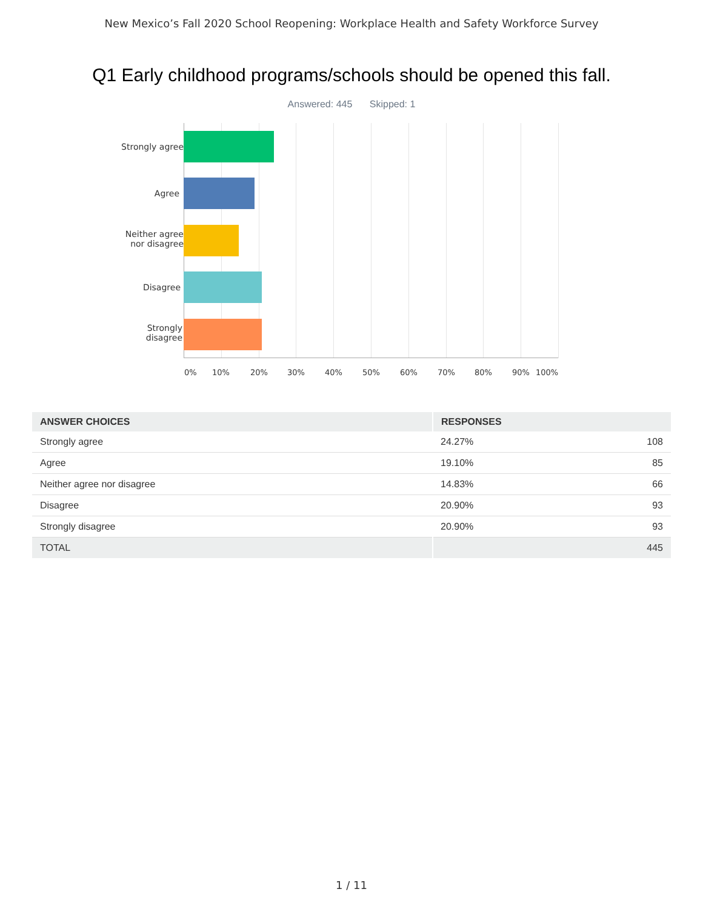New Mexico’s Fall 2020 School Reopening: Workplace Health and Safety Workforce Survey
Q1 Early childhood programs/schools should be opened this fall.
Answered: 445 Skipped: 1
Strongly agree
Agree
Neither agree
nor disagree
Disagree
Strongly
disagree
0% 10% 20% 30% 40% 50% 60% 70% 80% 90% 100%
| ANSWER CHOICES | RESPONSES | |
| --- | --- | --- |
| Strongly agree | 24.27% | 108 |
| Agree | 19.10% | 85 |
| Neither agree nor disagree | 14.83% | 66 |
| Disagree | 20.90% | 93 |
| Strongly disagree | 20.90% | 93 |
| TOTAL | | 445 |
1 / 11